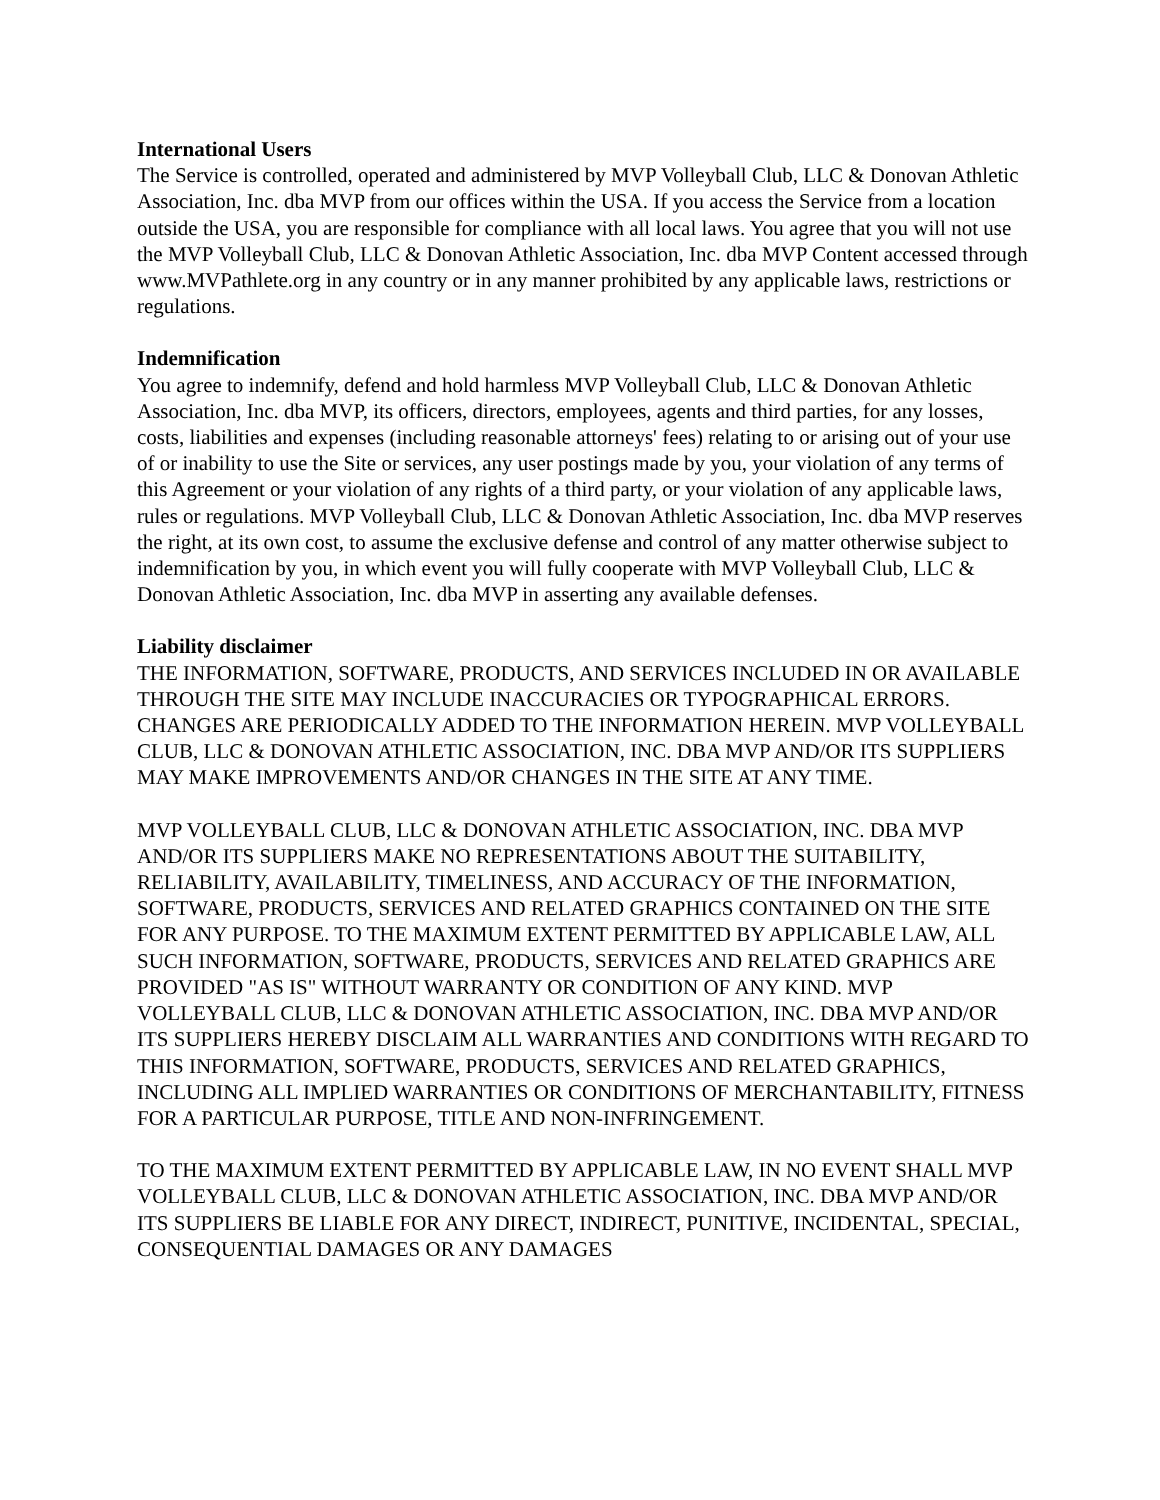International Users
The Service is controlled, operated and administered by MVP Volleyball Club, LLC & Donovan Athletic Association, Inc. dba MVP from our offices within the USA. If you access the Service from a location outside the USA, you are responsible for compliance with all local laws. You agree that you will not use the MVP Volleyball Club, LLC & Donovan Athletic Association, Inc. dba MVP Content accessed through www.MVPathlete.org in any country or in any manner prohibited by any applicable laws, restrictions or regulations.
Indemnification
You agree to indemnify, defend and hold harmless MVP Volleyball Club, LLC & Donovan Athletic Association, Inc. dba MVP, its officers, directors, employees, agents and third parties, for any losses, costs, liabilities and expenses (including reasonable attorneys' fees) relating to or arising out of your use of or inability to use the Site or services, any user postings made by you, your violation of any terms of this Agreement or your violation of any rights of a third party, or your violation of any applicable laws, rules or regulations. MVP Volleyball Club, LLC & Donovan Athletic Association, Inc. dba MVP reserves the right, at its own cost, to assume the exclusive defense and control of any matter otherwise subject to indemnification by you, in which event you will fully cooperate with MVP Volleyball Club, LLC & Donovan Athletic Association, Inc. dba MVP in asserting any available defenses.
Liability disclaimer
THE INFORMATION, SOFTWARE, PRODUCTS, AND SERVICES INCLUDED IN OR AVAILABLE THROUGH THE SITE MAY INCLUDE INACCURACIES OR TYPOGRAPHICAL ERRORS. CHANGES ARE PERIODICALLY ADDED TO THE INFORMATION HEREIN. MVP VOLLEYBALL CLUB, LLC & DONOVAN ATHLETIC ASSOCIATION, INC. DBA MVP AND/OR ITS SUPPLIERS MAY MAKE IMPROVEMENTS AND/OR CHANGES IN THE SITE AT ANY TIME.
MVP VOLLEYBALL CLUB, LLC & DONOVAN ATHLETIC ASSOCIATION, INC. DBA MVP AND/OR ITS SUPPLIERS MAKE NO REPRESENTATIONS ABOUT THE SUITABILITY, RELIABILITY, AVAILABILITY, TIMELINESS, AND ACCURACY OF THE INFORMATION, SOFTWARE, PRODUCTS, SERVICES AND RELATED GRAPHICS CONTAINED ON THE SITE FOR ANY PURPOSE. TO THE MAXIMUM EXTENT PERMITTED BY APPLICABLE LAW, ALL SUCH INFORMATION, SOFTWARE, PRODUCTS, SERVICES AND RELATED GRAPHICS ARE PROVIDED "AS IS" WITHOUT WARRANTY OR CONDITION OF ANY KIND. MVP VOLLEYBALL CLUB, LLC & DONOVAN ATHLETIC ASSOCIATION, INC. DBA MVP AND/OR ITS SUPPLIERS HEREBY DISCLAIM ALL WARRANTIES AND CONDITIONS WITH REGARD TO THIS INFORMATION, SOFTWARE, PRODUCTS, SERVICES AND RELATED GRAPHICS, INCLUDING ALL IMPLIED WARRANTIES OR CONDITIONS OF MERCHANTABILITY, FITNESS FOR A PARTICULAR PURPOSE, TITLE AND NON-INFRINGEMENT.
TO THE MAXIMUM EXTENT PERMITTED BY APPLICABLE LAW, IN NO EVENT SHALL MVP VOLLEYBALL CLUB, LLC & DONOVAN ATHLETIC ASSOCIATION, INC. DBA MVP AND/OR ITS SUPPLIERS BE LIABLE FOR ANY DIRECT, INDIRECT, PUNITIVE, INCIDENTAL, SPECIAL, CONSEQUENTIAL DAMAGES OR ANY DAMAGES